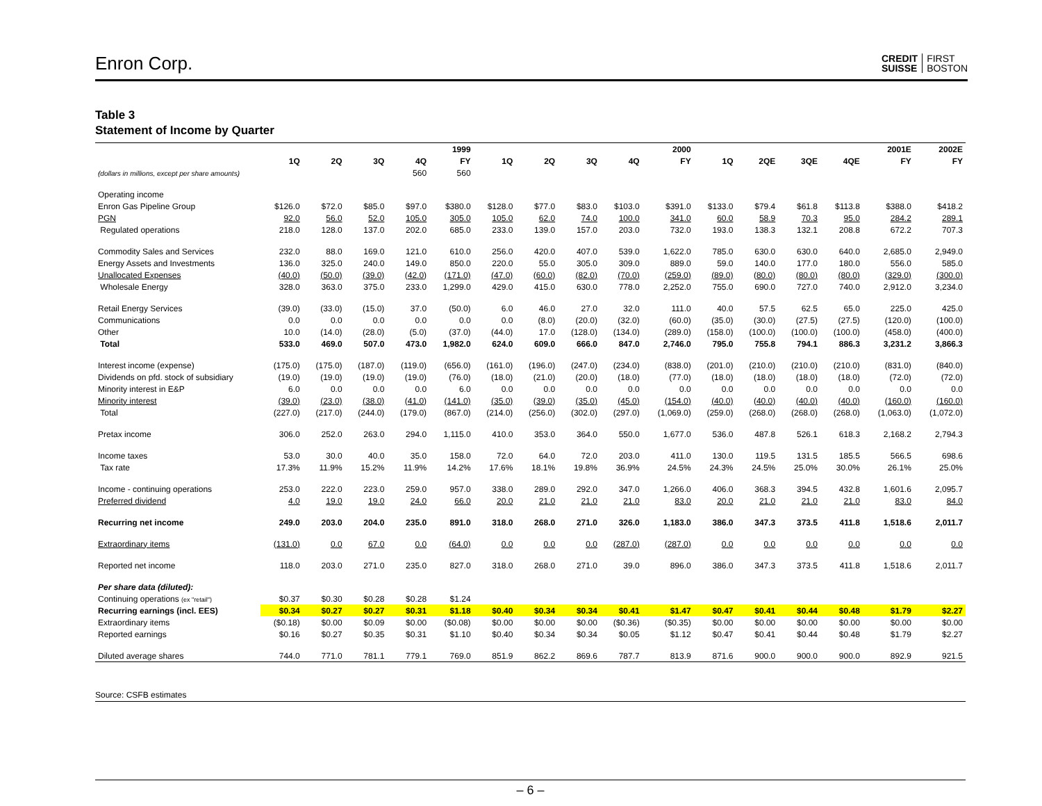Enron Corp.
CREDIT
SUISSE FIRST
BOSTON
Table 3
Statement of Income by Quarter
| | 1999 | | | | | 2000 | | | | | 2001E | | | | | 2002E |
| --- | --- | --- | --- | --- | --- | --- | --- | --- | --- | --- | --- | --- | --- | --- | --- | --- |
| | 1Q | 2Q | 3Q | 4Q | FY | 1Q | 2Q | 3Q | 4Q | FY | 1Q | 2QE | 3QE | 4QE | FY | FY |
| (dollars in millions, except per share amounts) | | | | 560 | 560 | | | | | | | | | | | |
| Operating income | | | | | | | | | | | | | | | | |
| Enron Gas Pipeline Group | $126.0 | $72.0 | $85.0 | $97.0 | $380.0 | $128.0 | $77.0 | $83.0 | $103.0 | $391.0 | $133.0 | $79.4 | $61.8 | $113.8 | $388.0 | $418.2 |
| PGN | 92.0 | 56.0 | 52.0 | 105.0 | 305.0 | 105.0 | 62.0 | 74.0 | 100.0 | 341.0 | 60.0 | 58.9 | 70.3 | 95.0 | 284.2 | 289.1 |
| Regulated operations | 218.0 | 128.0 | 137.0 | 202.0 | 685.0 | 233.0 | 139.0 | 157.0 | 203.0 | 732.0 | 193.0 | 138.3 | 132.1 | 208.8 | 672.2 | 707.3 |
| Commodity Sales and Services | 232.0 | 88.0 | 169.0 | 121.0 | 610.0 | 256.0 | 420.0 | 407.0 | 539.0 | 1,622.0 | 785.0 | 630.0 | 630.0 | 640.0 | 2,685.0 | 2,949.0 |
| Energy Assets and Investments | 136.0 | 325.0 | 240.0 | 149.0 | 850.0 | 220.0 | 55.0 | 305.0 | 309.0 | 889.0 | 59.0 | 140.0 | 177.0 | 180.0 | 556.0 | 585.0 |
| Unallocated Expenses | (40.0) | (50.0) | (39.0) | (42.0) | (171.0) | (47.0) | (60.0) | (82.0) | (70.0) | (259.0) | (89.0) | (80.0) | (80.0) | (80.0) | (329.0) | (300.0) |
| Wholesale Energy | 328.0 | 363.0 | 375.0 | 233.0 | 1,299.0 | 429.0 | 415.0 | 630.0 | 778.0 | 2,252.0 | 755.0 | 690.0 | 727.0 | 740.0 | 2,912.0 | 3,234.0 |
| Retail Energy Services | (39.0) | (33.0) | (15.0) | 37.0 | (50.0) | 6.0 | 46.0 | 27.0 | 32.0 | 111.0 | 40.0 | 57.5 | 62.5 | 65.0 | 225.0 | 425.0 |
| Communications | 0.0 | 0.0 | 0.0 | 0.0 | 0.0 | 0.0 | (8.0) | (20.0) | (32.0) | (60.0) | (35.0) | (30.0) | (27.5) | (27.5) | (120.0) | (100.0) |
| Other | 10.0 | (14.0) | (28.0) | (5.0) | (37.0) | (44.0) | 17.0 | (128.0) | (134.0) | (289.0) | (158.0) | (100.0) | (100.0) | (100.0) | (458.0) | (400.0) |
| Total | 533.0 | 469.0 | 507.0 | 473.0 | 1,982.0 | 624.0 | 609.0 | 666.0 | 847.0 | 2,746.0 | 795.0 | 755.8 | 794.1 | 886.3 | 3,231.2 | 3,866.3 |
| Interest income (expense) | (175.0) | (175.0) | (187.0) | (119.0) | (656.0) | (161.0) | (196.0) | (247.0) | (234.0) | (838.0) | (201.0) | (210.0) | (210.0) | (210.0) | (831.0) | (840.0) |
| Dividends on pfd. stock of subsidiary | (19.0) | (19.0) | (19.0) | (19.0) | (76.0) | (18.0) | (21.0) | (20.0) | (18.0) | (77.0) | (18.0) | (18.0) | (18.0) | (18.0) | (72.0) | (72.0) |
| Minority interest in E&P | 6.0 | 0.0 | 0.0 | 0.0 | 6.0 | 0.0 | 0.0 | 0.0 | 0.0 | 0.0 | 0.0 | 0.0 | 0.0 | 0.0 | 0.0 | 0.0 |
| Minority interest | (39.0) | (23.0) | (38.0) | (41.0) | (141.0) | (35.0) | (39.0) | (35.0) | (45.0) | (154.0) | (40.0) | (40.0) | (40.0) | (40.0) | (160.0) | (160.0) |
| Total | (227.0) | (217.0) | (244.0) | (179.0) | (867.0) | (214.0) | (256.0) | (302.0) | (297.0) | (1,069.0) | (259.0) | (268.0) | (268.0) | (268.0) | (1,063.0) | (1,072.0) |
| Pretax income | 306.0 | 252.0 | 263.0 | 294.0 | 1,115.0 | 410.0 | 353.0 | 364.0 | 550.0 | 1,677.0 | 536.0 | 487.8 | 526.1 | 618.3 | 2,168.2 | 2,794.3 |
| Income taxes | 53.0 | 30.0 | 40.0 | 35.0 | 158.0 | 72.0 | 64.0 | 72.0 | 203.0 | 411.0 | 130.0 | 119.5 | 131.5 | 185.5 | 566.5 | 698.6 |
| Tax rate | 17.3% | 11.9% | 15.2% | 11.9% | 14.2% | 17.6% | 18.1% | 19.8% | 36.9% | 24.5% | 24.3% | 24.5% | 25.0% | 30.0% | 26.1% | 25.0% |
| Income - continuing operations | 253.0 | 222.0 | 223.0 | 259.0 | 957.0 | 338.0 | 289.0 | 292.0 | 347.0 | 1,266.0 | 406.0 | 368.3 | 394.5 | 432.8 | 1,601.6 | 2,095.7 |
| Preferred dividend | 4.0 | 19.0 | 19.0 | 24.0 | 66.0 | 20.0 | 21.0 | 21.0 | 21.0 | 83.0 | 20.0 | 21.0 | 21.0 | 21.0 | 83.0 | 84.0 |
| Recurring net income | 249.0 | 203.0 | 204.0 | 235.0 | 891.0 | 318.0 | 268.0 | 271.0 | 326.0 | 1,183.0 | 386.0 | 347.3 | 373.5 | 411.8 | 1,518.6 | 2,011.7 |
| Extraordinary items | (131.0) | 0.0 | 67.0 | 0.0 | (64.0) | 0.0 | 0.0 | 0.0 | (287.0) | (287.0) | 0.0 | 0.0 | 0.0 | 0.0 | 0.0 | 0.0 |
| Reported net income | 118.0 | 203.0 | 271.0 | 235.0 | 827.0 | 318.0 | 268.0 | 271.0 | 39.0 | 896.0 | 386.0 | 347.3 | 373.5 | 411.8 | 1,518.6 | 2,011.7 |
| Per share data (diluted): | | | | | | | | | | | | | | | | |
| Continuing operations (ex "retail") | $0.37 | $0.30 | $0.28 | $0.28 | $1.24 | | | | | | | | | | | |
| Recurring earnings (incl. EES) | $0.34 | $0.27 | $0.27 | $0.31 | $1.18 | $0.40 | $0.34 | $0.34 | $0.41 | $1.47 | $0.47 | $0.41 | $0.44 | $0.48 | $1.79 | $2.27 |
| Extraordinary items | ($0.18) | $0.00 | $0.09 | $0.00 | ($0.08) | $0.00 | $0.00 | $0.00 | ($0.36) | ($0.35) | $0.00 | $0.00 | $0.00 | $0.00 | $0.00 | $0.00 |
| Reported earnings | $0.16 | $0.27 | $0.35 | $0.31 | $1.10 | $0.40 | $0.34 | $0.34 | $0.05 | $1.12 | $0.47 | $0.41 | $0.44 | $0.48 | $1.79 | $2.27 |
| Diluted average shares | 744.0 | 771.0 | 781.1 | 779.1 | 769.0 | 851.9 | 862.2 | 869.6 | 787.7 | 813.9 | 871.6 | 900.0 | 900.0 | 900.0 | 892.9 | 921.5 |
Source: CSFB estimates
– 6 –